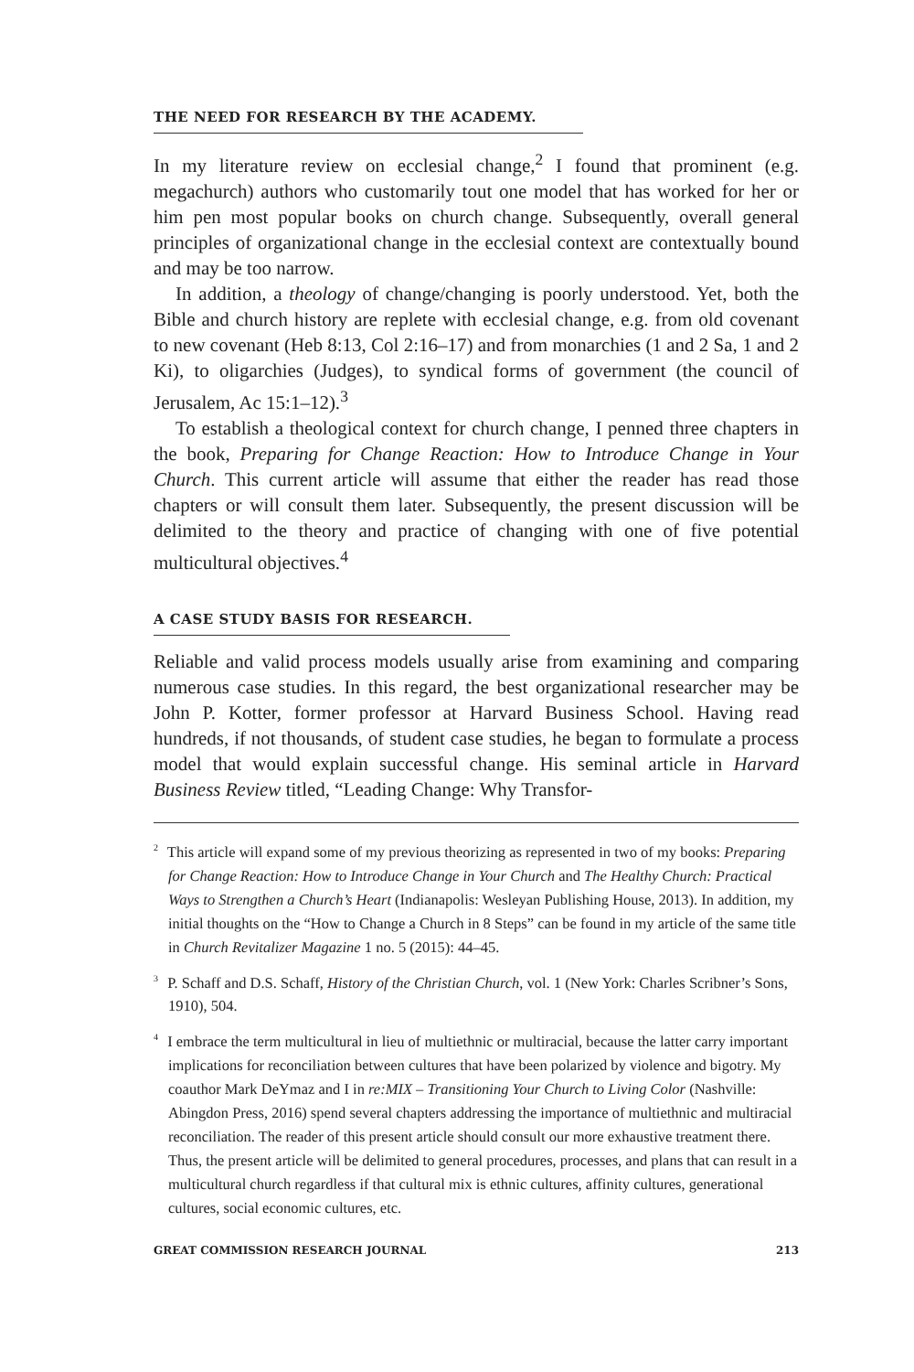THE NEED FOR RESEARCH BY THE ACADEMY.
In my literature review on ecclesial change,<sup>2</sup> I found that prominent (e.g. megachurch) authors who customarily tout one model that has worked for her or him pen most popular books on church change. Subsequently, overall general principles of organizational change in the ecclesial context are contextually bound and may be too narrow.
In addition, a theology of change/changing is poorly understood. Yet, both the Bible and church history are replete with ecclesial change, e.g. from old covenant to new covenant (Heb 8:13, Col 2:16–17) and from monarchies (1 and 2 Sa, 1 and 2 Ki), to oligarchies (Judges), to syndical forms of government (the council of Jerusalem, Ac 15:1–12).<sup>3</sup>
To establish a theological context for church change, I penned three chapters in the book, Preparing for Change Reaction: How to Introduce Change in Your Church. This current article will assume that either the reader has read those chapters or will consult them later. Subsequently, the present discussion will be delimited to the theory and practice of changing with one of five potential multicultural objectives.<sup>4</sup>
A CASE STUDY BASIS FOR RESEARCH.
Reliable and valid process models usually arise from examining and comparing numerous case studies. In this regard, the best organizational researcher may be John P. Kotter, former professor at Harvard Business School. Having read hundreds, if not thousands, of student case studies, he began to formulate a process model that would explain successful change. His seminal article in Harvard Business Review titled, “Leading Change: Why Transfor-
<sup>2</sup> This article will expand some of my previous theorizing as represented in two of my books: Preparing for Change Reaction: How to Introduce Change in Your Church and The Healthy Church: Practical Ways to Strengthen a Church’s Heart (Indianapolis: Wesleyan Publishing House, 2013). In addition, my initial thoughts on the “How to Change a Church in 8 Steps” can be found in my article of the same title in Church Revitalizer Magazine 1 no. 5 (2015): 44–45.
<sup>3</sup> P. Schaff and D.S. Schaff, History of the Christian Church, vol. 1 (New York: Charles Scribner’s Sons, 1910), 504.
<sup>4</sup> I embrace the term multicultural in lieu of multiethnic or multiracial, because the latter carry important implications for reconciliation between cultures that have been polarized by violence and bigotry. My coauthor Mark DeYmaz and I in re:MIX – Transitioning Your Church to Living Color (Nashville: Abingdon Press, 2016) spend several chapters addressing the importance of multiethnic and multiracial reconciliation. The reader of this present article should consult our more exhaustive treatment there. Thus, the present article will be delimited to general procedures, processes, and plans that can result in a multicultural church regardless if that cultural mix is ethnic cultures, affinity cultures, generational cultures, social economic cultures, etc.
GREAT COMMISSION RESEARCH JOURNAL 213